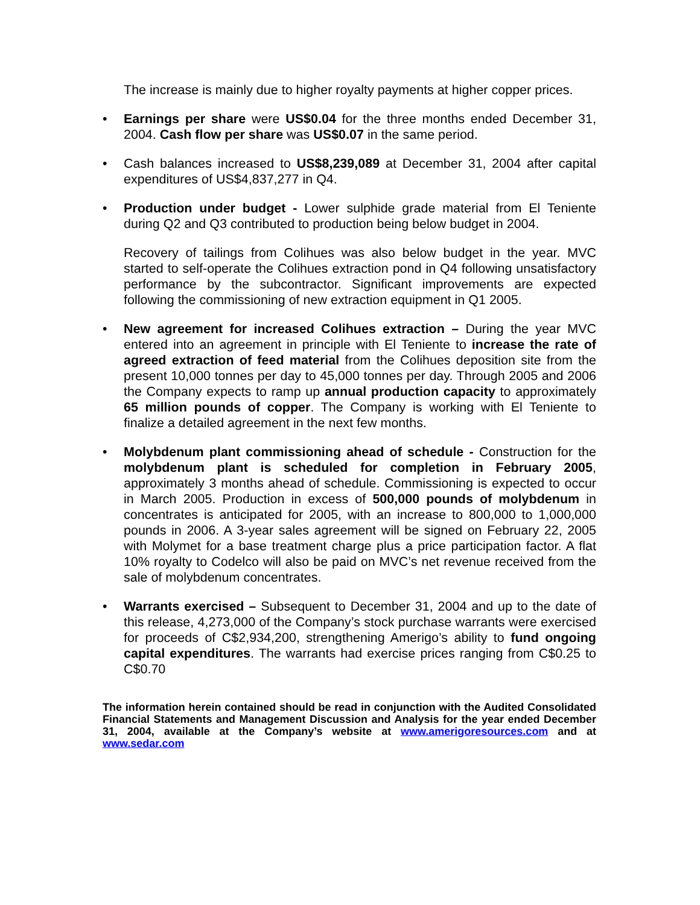The increase is mainly due to higher royalty payments at higher copper prices.
• Earnings per share were US$0.04 for the three months ended December 31, 2004. Cash flow per share was US$0.07 in the same period.
• Cash balances increased to US$8,239,089 at December 31, 2004 after capital expenditures of US$4,837,277 in Q4.
• Production under budget - Lower sulphide grade material from El Teniente during Q2 and Q3 contributed to production being below budget in 2004.
Recovery of tailings from Colihues was also below budget in the year. MVC started to self-operate the Colihues extraction pond in Q4 following unsatisfactory performance by the subcontractor. Significant improvements are expected following the commissioning of new extraction equipment in Q1 2005.
• New agreement for increased Colihues extraction – During the year MVC entered into an agreement in principle with El Teniente to increase the rate of agreed extraction of feed material from the Colihues deposition site from the present 10,000 tonnes per day to 45,000 tonnes per day. Through 2005 and 2006 the Company expects to ramp up annual production capacity to approximately 65 million pounds of copper. The Company is working with El Teniente to finalize a detailed agreement in the next few months.
• Molybdenum plant commissioning ahead of schedule - Construction for the molybdenum plant is scheduled for completion in February 2005, approximately 3 months ahead of schedule. Commissioning is expected to occur in March 2005. Production in excess of 500,000 pounds of molybdenum in concentrates is anticipated for 2005, with an increase to 800,000 to 1,000,000 pounds in 2006. A 3-year sales agreement will be signed on February 22, 2005 with Molymet for a base treatment charge plus a price participation factor. A flat 10% royalty to Codelco will also be paid on MVC’s net revenue received from the sale of molybdenum concentrates.
• Warrants exercised – Subsequent to December 31, 2004 and up to the date of this release, 4,273,000 of the Company’s stock purchase warrants were exercised for proceeds of C$2,934,200, strengthening Amerigo’s ability to fund ongoing capital expenditures. The warrants had exercise prices ranging from C$0.25 to C$0.70
The information herein contained should be read in conjunction with the Audited Consolidated Financial Statements and Management Discussion and Analysis for the year ended December 31, 2004, available at the Company’s website at www.amerigoresources.com and at www.sedar.com